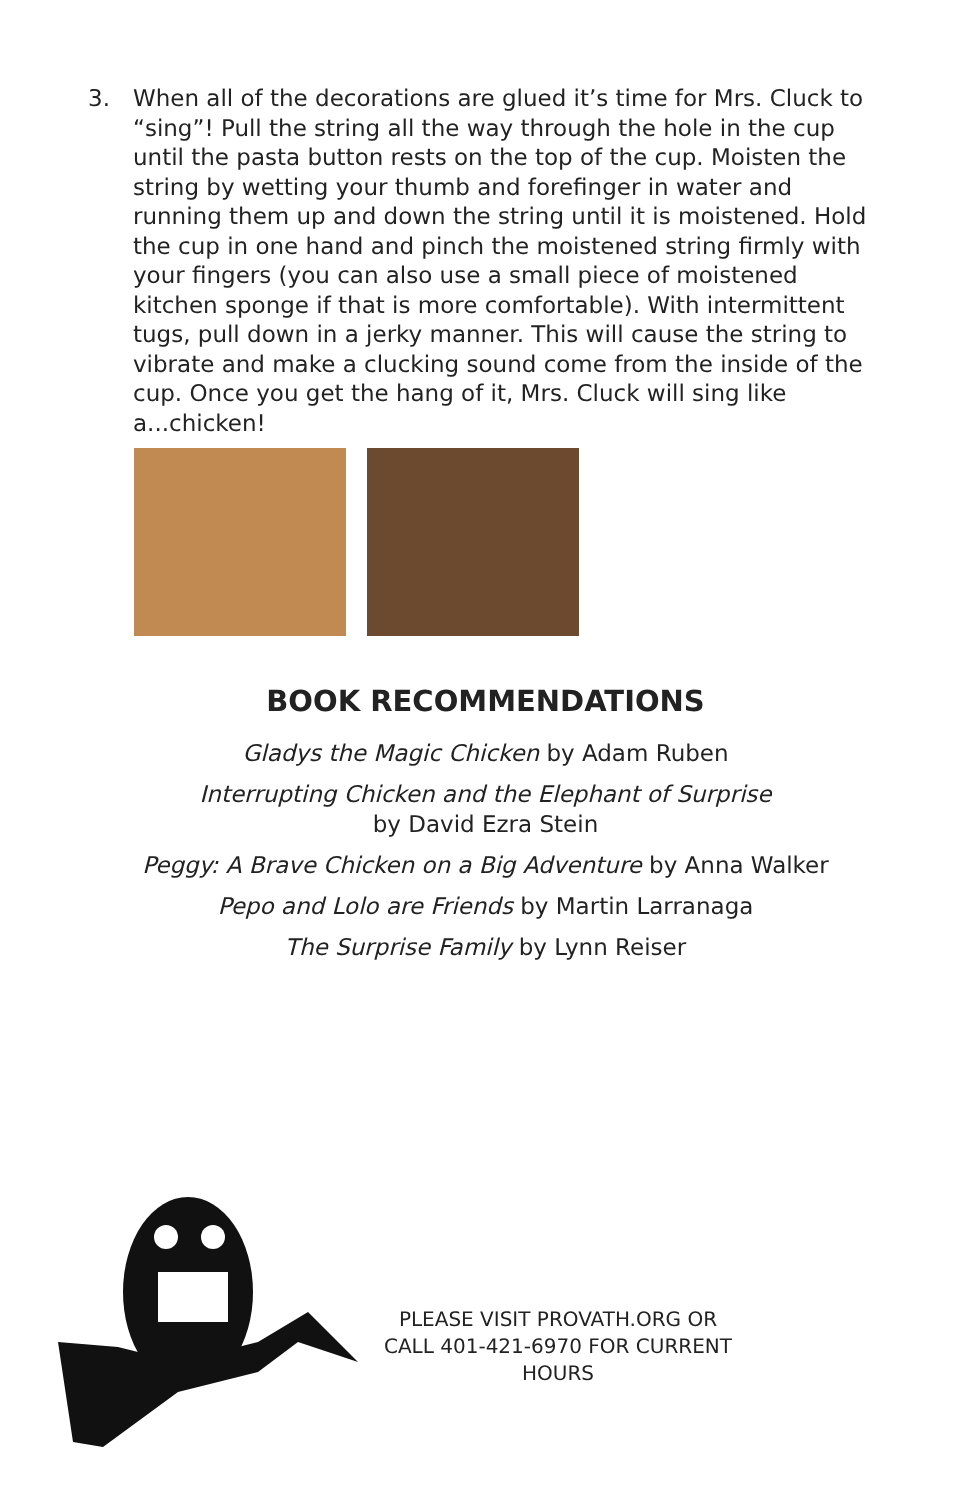3. When all of the decorations are glued it’s time for Mrs. Cluck to “sing”! Pull the string all the way through the hole in the cup until the pasta button rests on the top of the cup. Moisten the string by wetting your thumb and forefinger in water and running them up and down the string until it is moistened. Hold the cup in one hand and pinch the moistened string firmly with your fingers (you can also use a small piece of moistened kitchen sponge if that is more comfortable). With intermittent tugs, pull down in a jerky manner. This will cause the string to vibrate and make a clucking sound come from the inside of the cup. Once you get the hang of it, Mrs. Cluck will sing like a...chicken!
BOOK RECOMMENDATIONS
Gladys the Magic Chicken by Adam Ruben
Interrupting Chicken and the Elephant of Surprise
by David Ezra Stein
Peggy: A Brave Chicken on a Big Adventure by Anna Walker
Pepo and Lolo are Friends by Martin Larranaga
The Surprise Family by Lynn Reiser
PLEASE VISIT PROVATH.ORG OR CALL 401-421-6970 FOR CURRENT HOURS